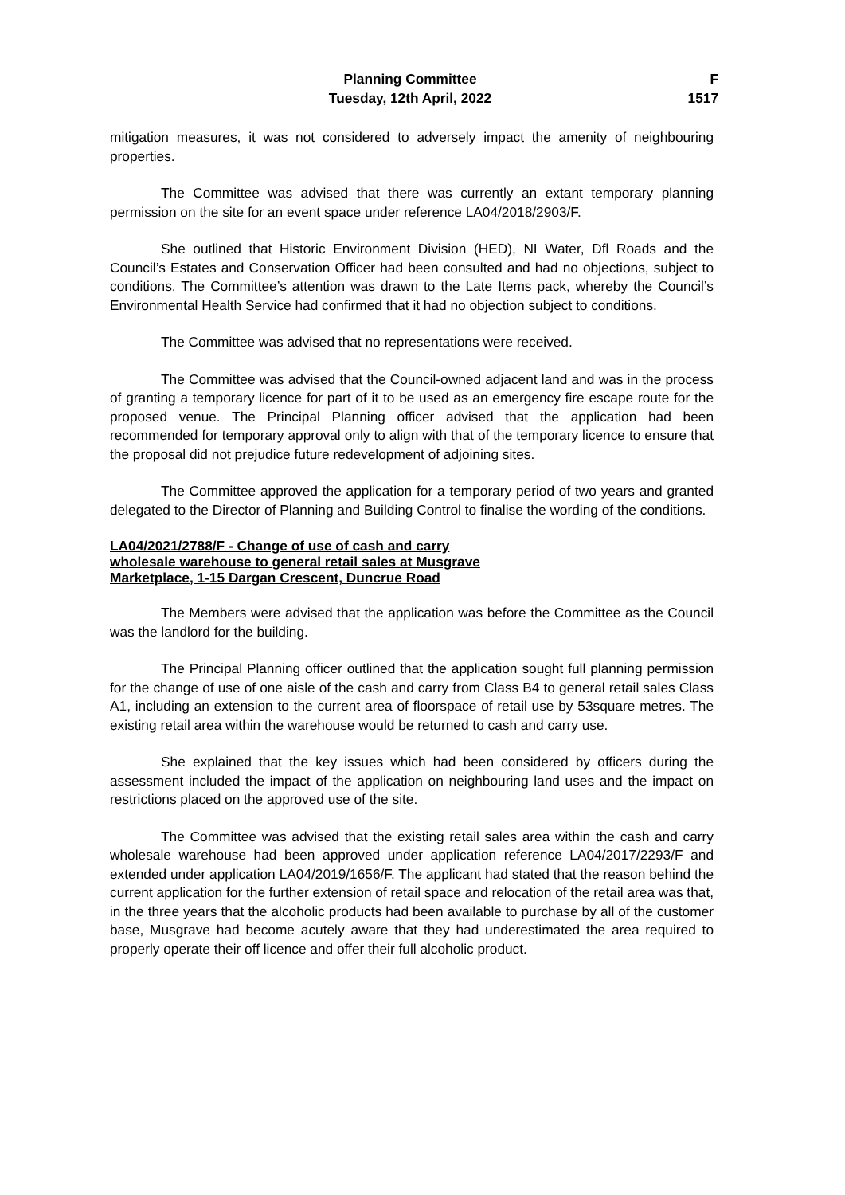Planning Committee
Tuesday, 12th April, 2022
F
1517
mitigation measures, it was not considered to adversely impact the amenity of neighbouring properties.
The Committee was advised that there was currently an extant temporary planning permission on the site for an event space under reference LA04/2018/2903/F.
She outlined that Historic Environment Division (HED), NI Water, Dfl Roads and the Council’s Estates and Conservation Officer had been consulted and had no objections, subject to conditions. The Committee’s attention was drawn to the Late Items pack, whereby the Council’s Environmental Health Service had confirmed that it had no objection subject to conditions.
The Committee was advised that no representations were received.
The Committee was advised that the Council-owned adjacent land and was in the process of granting a temporary licence for part of it to be used as an emergency fire escape route for the proposed venue. The Principal Planning officer advised that the application had been recommended for temporary approval only to align with that of the temporary licence to ensure that the proposal did not prejudice future redevelopment of adjoining sites.
The Committee approved the application for a temporary period of two years and granted delegated to the Director of Planning and Building Control to finalise the wording of the conditions.
LA04/2021/2788/F - Change of use of cash and carry
wholesale warehouse to general retail sales at Musgrave
Marketplace, 1-15 Dargan Crescent, Duncrue Road
The Members were advised that the application was before the Committee as the Council was the landlord for the building.
The Principal Planning officer outlined that the application sought full planning permission for the change of use of one aisle of the cash and carry from Class B4 to general retail sales Class A1, including an extension to the current area of floorspace of retail use by 53square metres. The existing retail area within the warehouse would be returned to cash and carry use.
She explained that the key issues which had been considered by officers during the assessment included the impact of the application on neighbouring land uses and the impact on restrictions placed on the approved use of the site.
The Committee was advised that the existing retail sales area within the cash and carry wholesale warehouse had been approved under application reference LA04/2017/2293/F and extended under application LA04/2019/1656/F. The applicant had stated that the reason behind the current application for the further extension of retail space and relocation of the retail area was that, in the three years that the alcoholic products had been available to purchase by all of the customer base, Musgrave had become acutely aware that they had underestimated the area required to properly operate their off licence and offer their full alcoholic product.